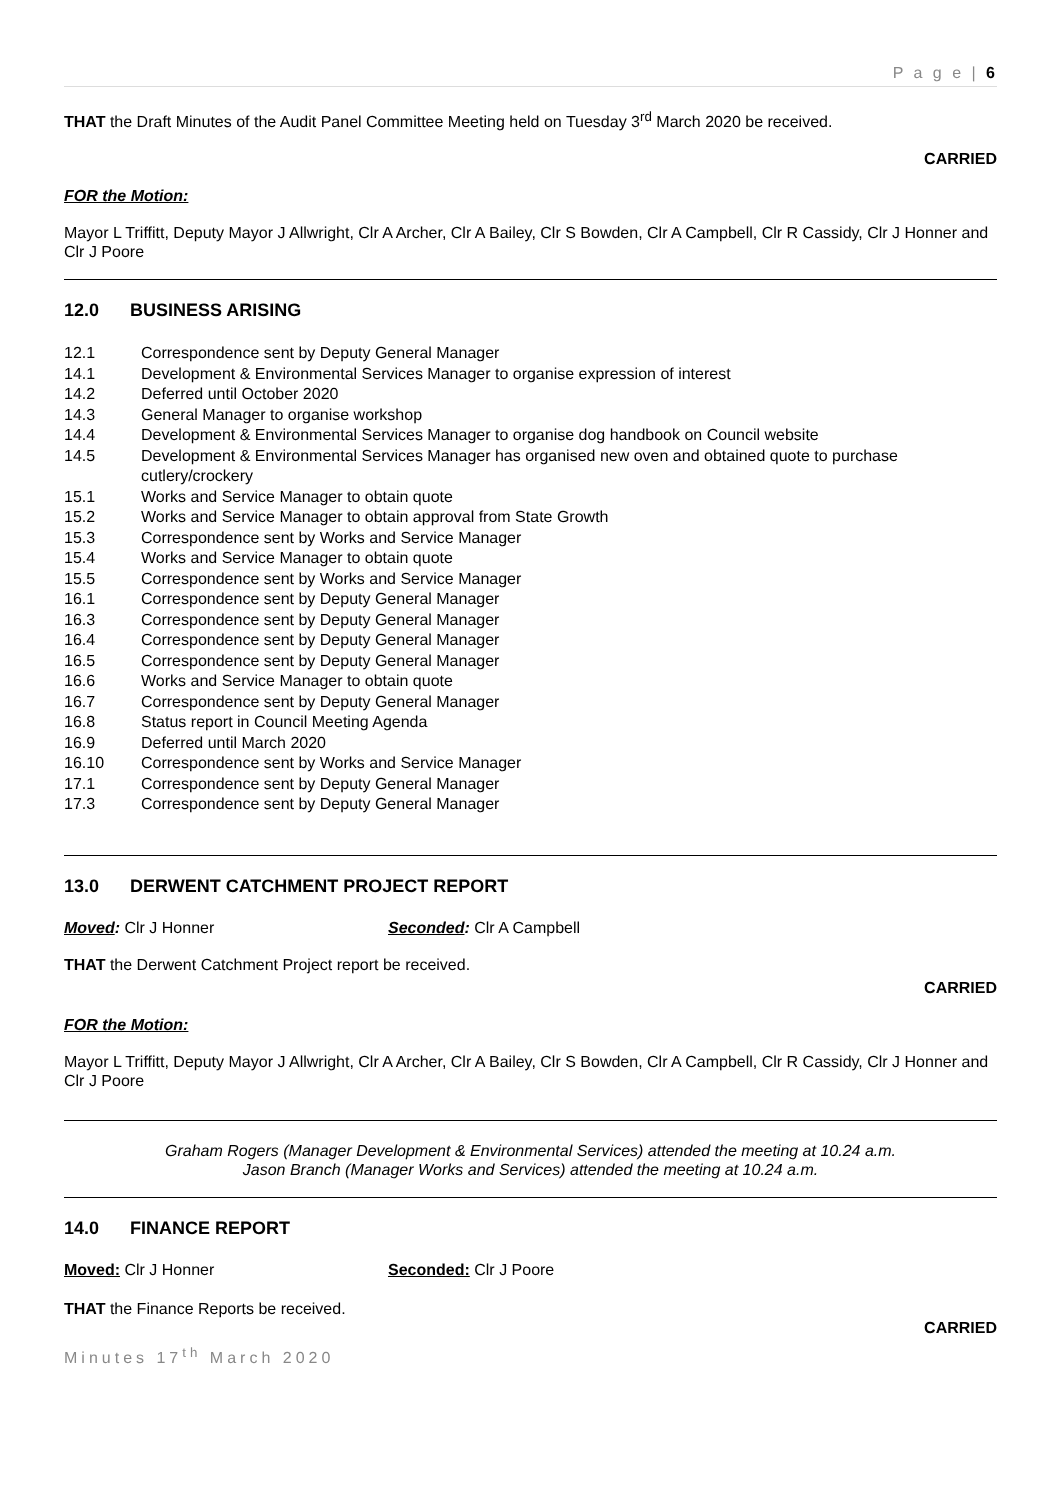P a g e | 6
THAT the Draft Minutes of the Audit Panel Committee Meeting held on Tuesday 3<sup>rd</sup> March 2020 be received.
CARRIED
FOR the Motion:
Mayor L Triffitt, Deputy Mayor J Allwright, Clr A Archer, Clr A Bailey, Clr S Bowden, Clr A Campbell, Clr R Cassidy, Clr J Honner and Clr J Poore
12.0 BUSINESS ARISING
12.1 Correspondence sent by Deputy General Manager
14.1 Development & Environmental Services Manager to organise expression of interest
14.2 Deferred until October 2020
14.3 General Manager to organise workshop
14.4 Development & Environmental Services Manager to organise dog handbook on Council website
14.5 Development & Environmental Services Manager has organised new oven and obtained quote to purchase cutlery/crockery
15.1 Works and Service Manager to obtain quote
15.2 Works and Service Manager to obtain approval from State Growth
15.3 Correspondence sent by Works and Service Manager
15.4 Works and Service Manager to obtain quote
15.5 Correspondence sent by Works and Service Manager
16.1 Correspondence sent by Deputy General Manager
16.3 Correspondence sent by Deputy General Manager
16.4 Correspondence sent by Deputy General Manager
16.5 Correspondence sent by Deputy General Manager
16.6 Works and Service Manager to obtain quote
16.7 Correspondence sent by Deputy General Manager
16.8 Status report in Council Meeting Agenda
16.9 Deferred until March 2020
16.10 Correspondence sent by Works and Service Manager
17.1 Correspondence sent by Deputy General Manager
17.3 Correspondence sent by Deputy General Manager
13.0 DERWENT CATCHMENT PROJECT REPORT
Moved: Clr J Honner Seconded: Clr A Campbell
THAT the Derwent Catchment Project report be received.
CARRIED
FOR the Motion:
Mayor L Triffitt, Deputy Mayor J Allwright, Clr A Archer, Clr A Bailey, Clr S Bowden, Clr A Campbell, Clr R Cassidy, Clr J Honner and Clr J Poore
Graham Rogers (Manager Development & Environmental Services) attended the meeting at 10.24 a.m.
Jason Branch (Manager Works and Services) attended the meeting at 10.24 a.m.
14.0 FINANCE REPORT
Moved: Clr J Honner Seconded: Clr J Poore
THAT the Finance Reports be received.
CARRIED
Minutes 17<sup>th</sup> March 2020